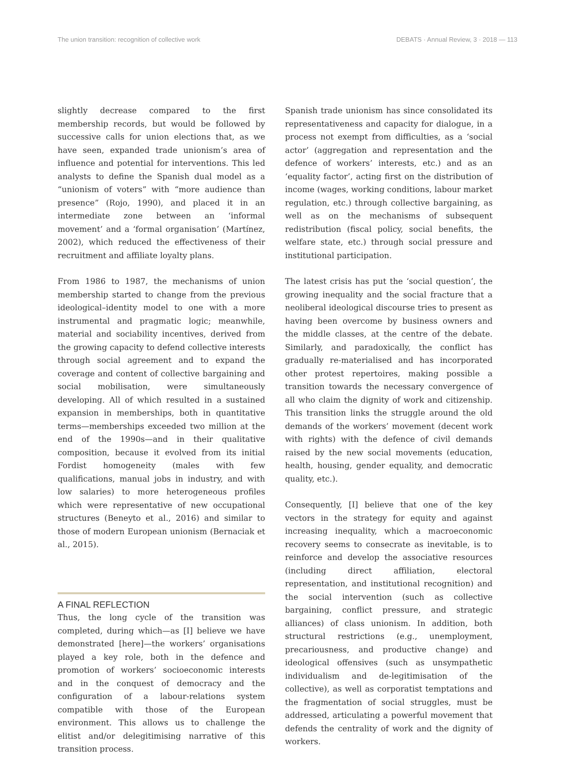The union transition: recognition of collective work DEBATS · Annual Review, 3 · 2018 — 113
slightly decrease compared to the first membership records, but would be followed by successive calls for union elections that, as we have seen, expanded trade unionism’s area of influence and potential for interventions. This led analysts to define the Spanish dual model as a “unionism of voters” with “more audience than presence” (Rojo, 1990), and placed it in an intermediate zone between an ‘informal movement’ and a ‘formal organisation’ (Martínez, 2002), which reduced the effectiveness of their recruitment and affiliate loyalty plans.
From 1986 to 1987, the mechanisms of union membership started to change from the previous ideological–identity model to one with a more instrumental and pragmatic logic; meanwhile, material and sociability incentives, derived from the growing capacity to defend collective interests through social agreement and to expand the coverage and content of collective bargaining and social mobilisation, were simultaneously developing. All of which resulted in a sustained expansion in memberships, both in quantitative terms—memberships exceeded two million at the end of the 1990s—and in their qualitative composition, because it evolved from its initial Fordist homogeneity (males with few qualifications, manual jobs in industry, and with low salaries) to more heterogeneous profiles which were representative of new occupational structures (Beneyto et al., 2016) and similar to those of modern European unionism (Bernaciak et al., 2015).
A FINAL REFLECTION
Thus, the long cycle of the transition was completed, during which—as [I] believe we have demonstrated [here]—the workers’ organisations played a key role, both in the defence and promotion of workers’ socioeconomic interests and in the conquest of democracy and the configuration of a labour-relations system compatible with those of the European environment. This allows us to challenge the elitist and/or delegitimising narrative of this transition process.
Spanish trade unionism has since consolidated its representativeness and capacity for dialogue, in a process not exempt from difficulties, as a ‘social actor’ (aggregation and representation and the defence of workers’ interests, etc.) and as an ‘equality factor’, acting first on the distribution of income (wages, working conditions, labour market regulation, etc.) through collective bargaining, as well as on the mechanisms of subsequent redistribution (fiscal policy, social benefits, the welfare state, etc.) through social pressure and institutional participation.
The latest crisis has put the ‘social question’, the growing inequality and the social fracture that a neoliberal ideological discourse tries to present as having been overcome by business owners and the middle classes, at the centre of the debate. Similarly, and paradoxically, the conflict has gradually re-materialised and has incorporated other protest repertoires, making possible a transition towards the necessary convergence of all who claim the dignity of work and citizenship. This transition links the struggle around the old demands of the workers’ movement (decent work with rights) with the defence of civil demands raised by the new social movements (education, health, housing, gender equality, and democratic quality, etc.).
Consequently, [I] believe that one of the key vectors in the strategy for equity and against increasing inequality, which a macroeconomic recovery seems to consecrate as inevitable, is to reinforce and develop the associative resources (including direct affiliation, electoral representation, and institutional recognition) and the social intervention (such as collective bargaining, conflict pressure, and strategic alliances) of class unionism. In addition, both structural restrictions (e.g., unemployment, precariousness, and productive change) and ideological offensives (such as unsympathetic individualism and de-legitimisation of the collective), as well as corporatist temptations and the fragmentation of social struggles, must be addressed, articulating a powerful movement that defends the centrality of work and the dignity of workers.